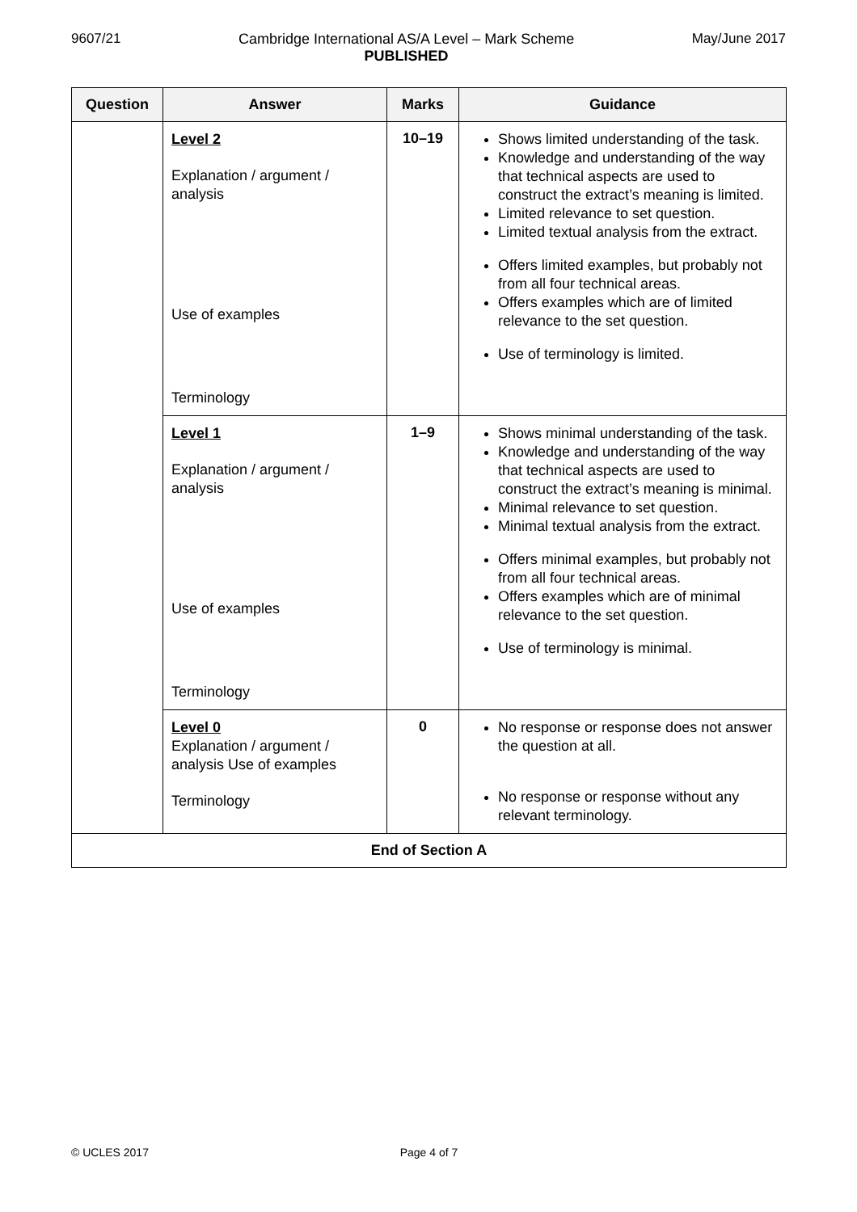9607/21 Cambridge International AS/A Level – Mark Scheme
PUBLISHED May/June 2017
| Question | Answer | Marks | Guidance |
| --- | --- | --- | --- |
| | Level 2 Explanation / argument / analysis Use of examples Terminology | 10–19 | Shows limited understanding of the task. Knowledge and understanding of the way that technical aspects are used to construct the extract’s meaning is limited. Limited relevance to set question. Limited textual analysis from the extract. Offers limited examples, but probably not from all four technical areas. Offers examples which are of limited relevance to the set question. Use of terminology is limited. |
| | Level 1 Explanation / argument / analysis Use of examples Terminology | 1–9 | Shows minimal understanding of the task. Knowledge and understanding of the way that technical aspects are used to construct the extract’s meaning is minimal. Minimal relevance to set question. Minimal textual analysis from the extract. Offers minimal examples, but probably not from all four technical areas. Offers examples which are of minimal relevance to the set question. Use of terminology is minimal. |
| | Level 0 Explanation / argument / analysis Use of examples Terminology | 0 | No response or response does not answer the question at all. No response or response without any relevant terminology. |
| End of Section A | | | |
© UCLES 2017 Page 4 of 7